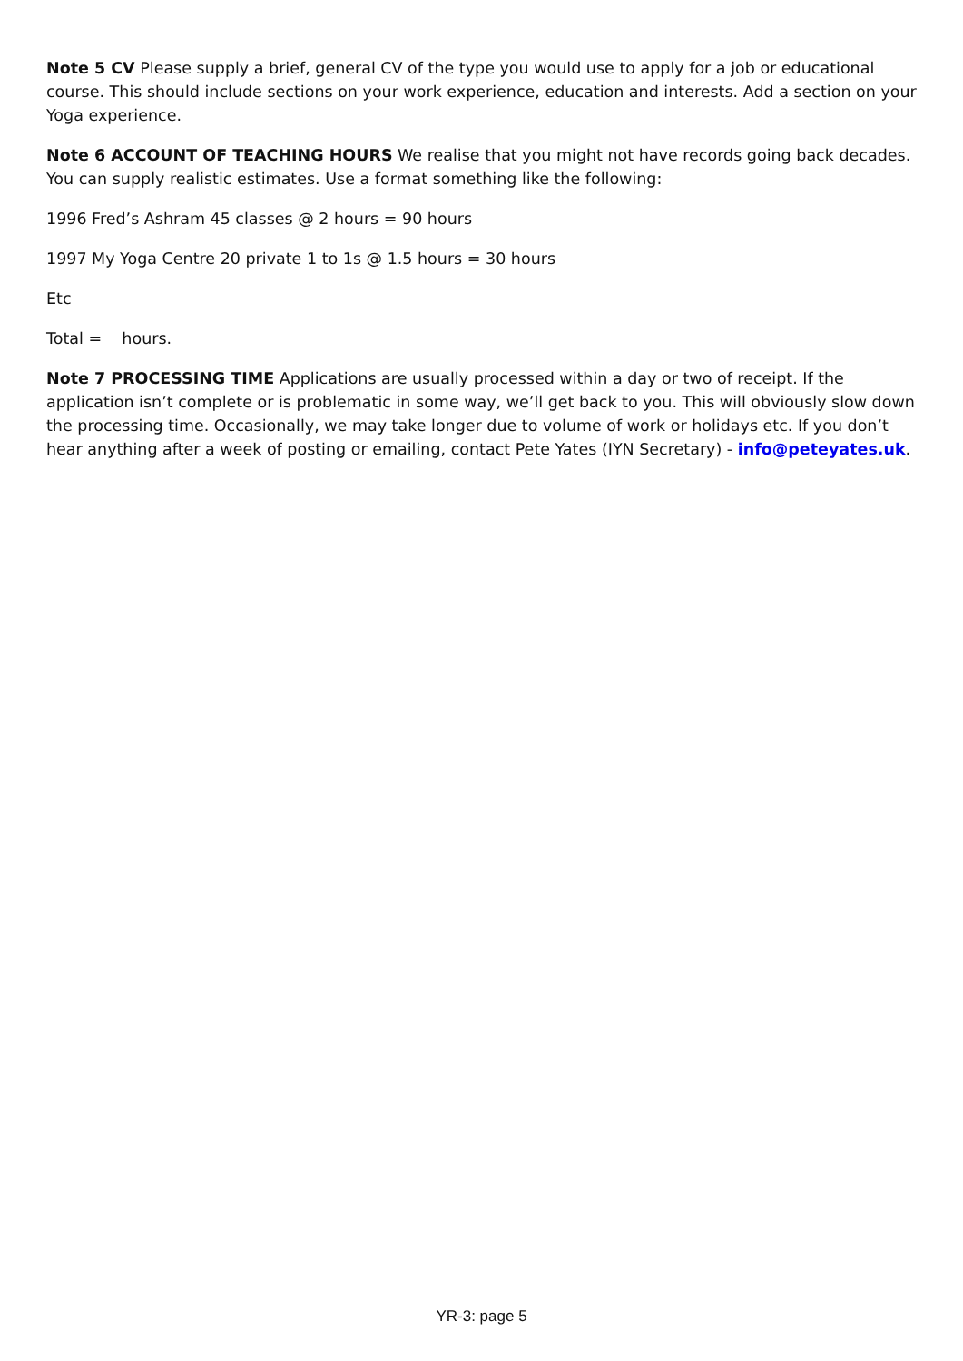Note 5 CV Please supply a brief, general CV of the type you would use to apply for a job or educational course. This should include sections on your work experience, education and interests. Add a section on your Yoga experience.
Note 6 ACCOUNT OF TEACHING HOURS We realise that you might not have records going back decades. You can supply realistic estimates. Use a format something like the following:
1996 Fred’s Ashram 45 classes @ 2 hours = 90 hours
1997 My Yoga Centre 20 private 1 to 1s @ 1.5 hours = 30 hours
Etc
Total = hours.
Note 7 PROCESSING TIME Applications are usually processed within a day or two of receipt. If the application isn’t complete or is problematic in some way, we’ll get back to you. This will obviously slow down the processing time. Occasionally, we may take longer due to volume of work or holidays etc. If you don’t hear anything after a week of posting or emailing, contact Pete Yates (IYN Secretary) - info@peteyates.uk.
YR-3: page 5